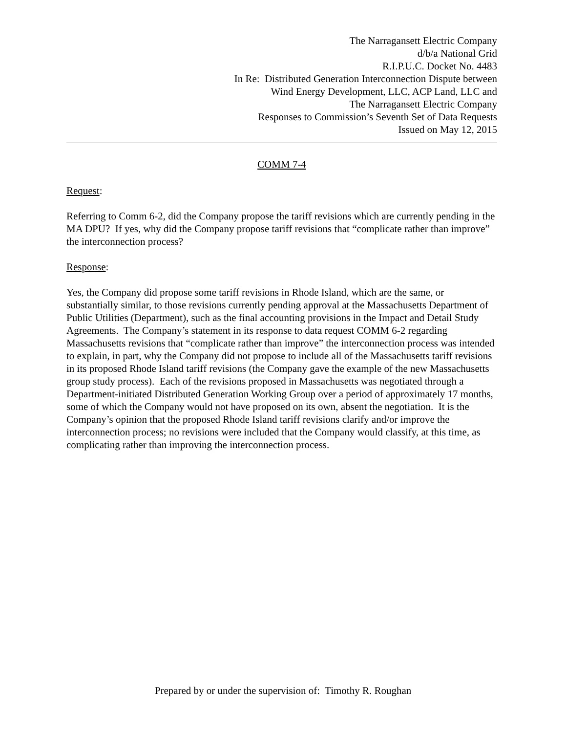The Narragansett Electric Company
d/b/a National Grid
R.I.P.U.C. Docket No. 4483
In Re: Distributed Generation Interconnection Dispute between
Wind Energy Development, LLC, ACP Land, LLC and
The Narragansett Electric Company
Responses to Commission’s Seventh Set of Data Requests
Issued on May 12, 2015
COMM 7-4
Request:
Referring to Comm 6-2, did the Company propose the tariff revisions which are currently pending in the MA DPU? If yes, why did the Company propose tariff revisions that “complicate rather than improve” the interconnection process?
Response:
Yes, the Company did propose some tariff revisions in Rhode Island, which are the same, or substantially similar, to those revisions currently pending approval at the Massachusetts Department of Public Utilities (Department), such as the final accounting provisions in the Impact and Detail Study Agreements. The Company’s statement in its response to data request COMM 6-2 regarding Massachusetts revisions that “complicate rather than improve” the interconnection process was intended to explain, in part, why the Company did not propose to include all of the Massachusetts tariff revisions in its proposed Rhode Island tariff revisions (the Company gave the example of the new Massachusetts group study process). Each of the revisions proposed in Massachusetts was negotiated through a Department-initiated Distributed Generation Working Group over a period of approximately 17 months, some of which the Company would not have proposed on its own, absent the negotiation. It is the Company’s opinion that the proposed Rhode Island tariff revisions clarify and/or improve the interconnection process; no revisions were included that the Company would classify, at this time, as complicating rather than improving the interconnection process.
Prepared by or under the supervision of: Timothy R. Roughan